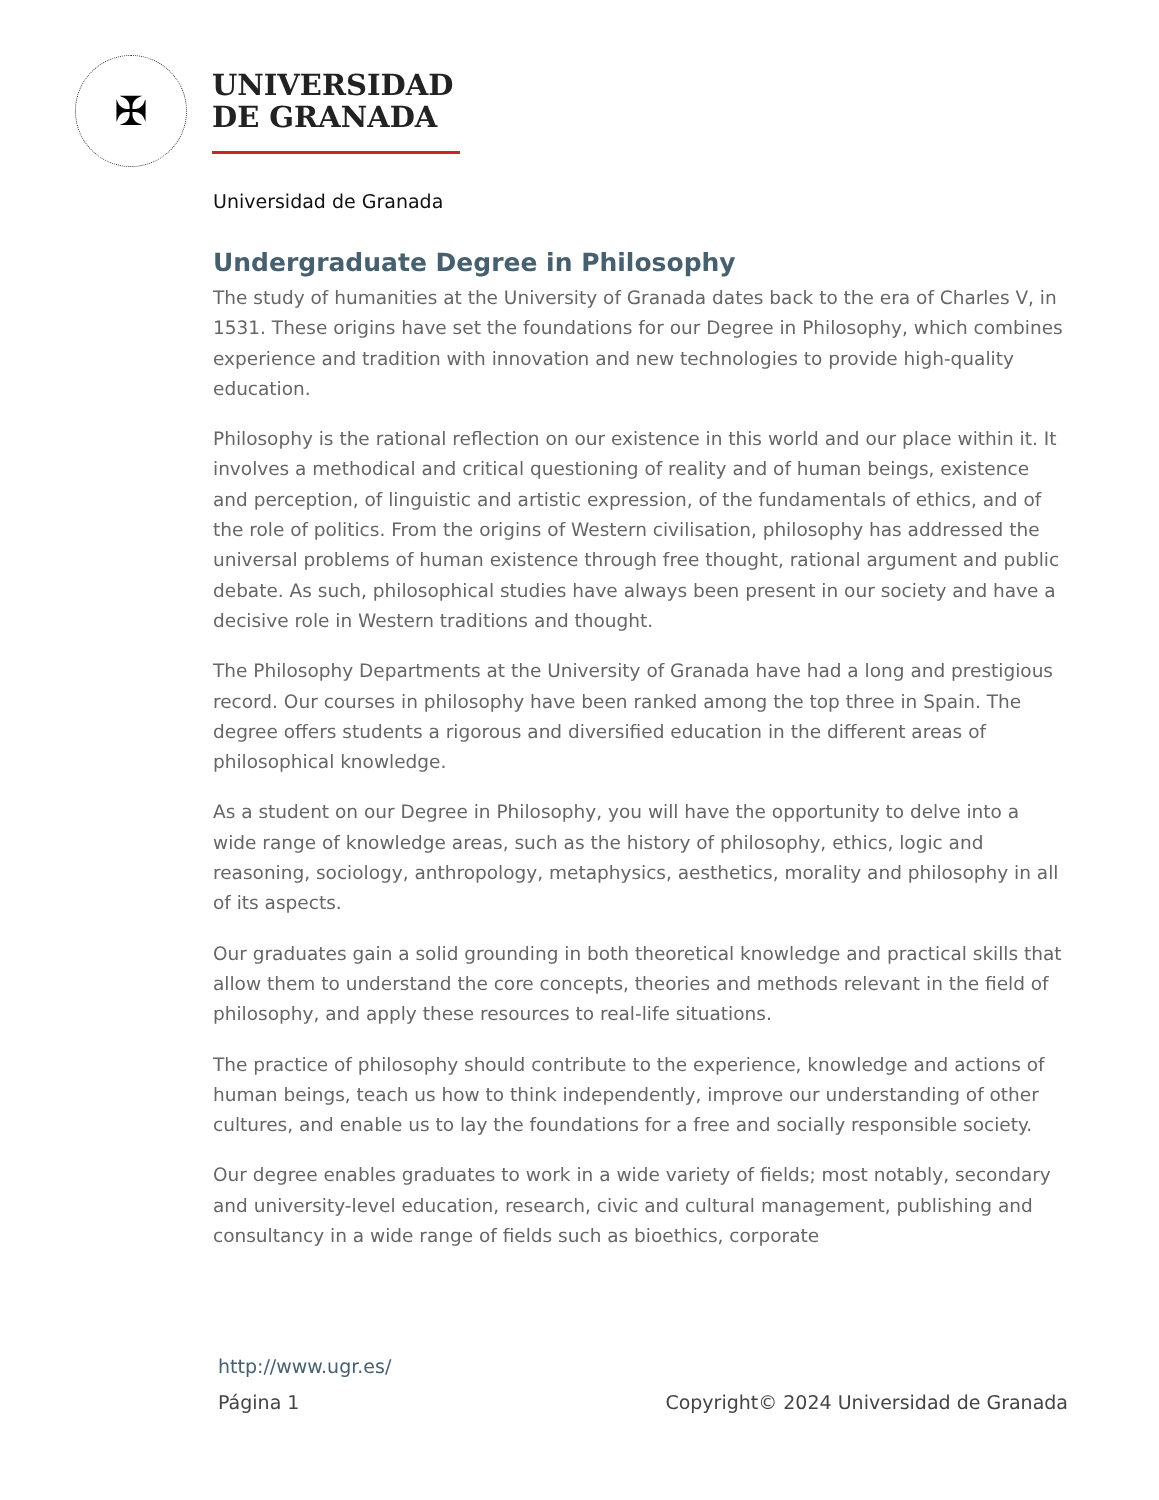✠
UNIVERSIDAD
DE GRANADA
Universidad de Granada
Undergraduate Degree in Philosophy
The study of humanities at the University of Granada dates back to the era of Charles V, in 1531. These origins have set the foundations for our Degree in Philosophy, which combines experience and tradition with innovation and new technologies to provide high-quality education.
Philosophy is the rational reflection on our existence in this world and our place within it. It involves a methodical and critical questioning of reality and of human beings, existence and perception, of linguistic and artistic expression, of the fundamentals of ethics, and of the role of politics. From the origins of Western civilisation, philosophy has addressed the universal problems of human existence through free thought, rational argument and public debate. As such, philosophical studies have always been present in our society and have a decisive role in Western traditions and thought.
The Philosophy Departments at the University of Granada have had a long and prestigious record. Our courses in philosophy have been ranked among the top three in Spain. The degree offers students a rigorous and diversified education in the different areas of philosophical knowledge.
As a student on our Degree in Philosophy, you will have the opportunity to delve into a wide range of knowledge areas, such as the history of philosophy, ethics, logic and reasoning, sociology, anthropology, metaphysics, aesthetics, morality and philosophy in all of its aspects.
Our graduates gain a solid grounding in both theoretical knowledge and practical skills that allow them to understand the core concepts, theories and methods relevant in the field of philosophy, and apply these resources to real-life situations.
The practice of philosophy should contribute to the experience, knowledge and actions of human beings, teach us how to think independently, improve our understanding of other cultures, and enable us to lay the foundations for a free and socially responsible society.
Our degree enables graduates to work in a wide variety of fields; most notably, secondary and university-level education, research, civic and cultural management, publishing and consultancy in a wide range of fields such as bioethics, corporate
http://www.ugr.es/
Página 1 Copyright© 2024 Universidad de Granada